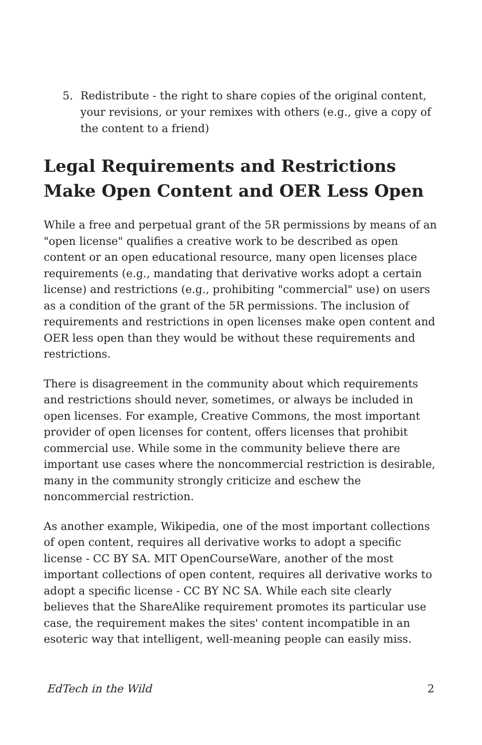5. Redistribute - the right to share copies of the original content,
your revisions, or your remixes with others (e.g., give a copy of
the content to a friend)
Legal Requirements and Restrictions Make Open Content and OER Less Open
While a free and perpetual grant of the 5R permissions by means of an "open license" qualifies a creative work to be described as open content or an open educational resource, many open licenses place requirements (e.g., mandating that derivative works adopt a certain license) and restrictions (e.g., prohibiting "commercial" use) on users as a condition of the grant of the 5R permissions. The inclusion of requirements and restrictions in open licenses make open content and OER less open than they would be without these requirements and restrictions.
There is disagreement in the community about which requirements and restrictions should never, sometimes, or always be included in open licenses. For example, Creative Commons, the most important provider of open licenses for content, offers licenses that prohibit commercial use. While some in the community believe there are important use cases where the noncommercial restriction is desirable, many in the community strongly criticize and eschew the noncommercial restriction.
As another example, Wikipedia, one of the most important collections of open content, requires all derivative works to adopt a specific license - CC BY SA. MIT OpenCourseWare, another of the most important collections of open content, requires all derivative works to adopt a specific license - CC BY NC SA. While each site clearly believes that the ShareAlike requirement promotes its particular use case, the requirement makes the sites' content incompatible in an esoteric way that intelligent, well-meaning people can easily miss.
EdTech in the Wild 2